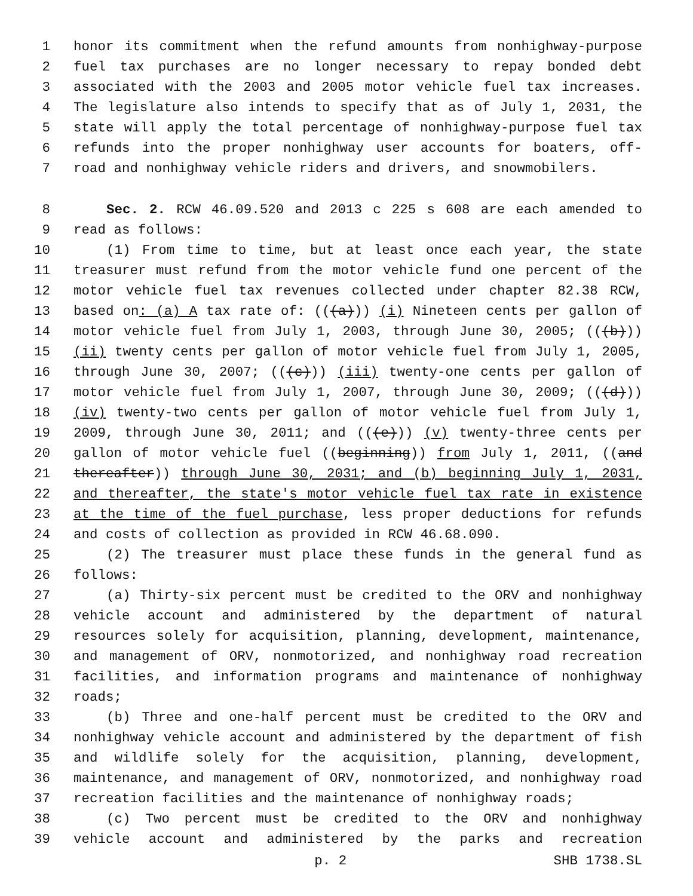1 honor its commitment when the refund amounts from nonhighway-purpose
2 fuel tax purchases are no longer necessary to repay bonded debt
3 associated with the 2003 and 2005 motor vehicle fuel tax increases.
4 The legislature also intends to specify that as of July 1, 2031, the
5 state will apply the total percentage of nonhighway-purpose fuel tax
6 refunds into the proper nonhighway user accounts for boaters, off-
7 road and nonhighway vehicle riders and drivers, and snowmobilers.
8 Sec. 2. RCW 46.09.520 and 2013 c 225 s 608 are each amended to
9 read as follows:
10 (1) From time to time, but at least once each year, the state
11 treasurer must refund from the motor vehicle fund one percent of the
12 motor vehicle fuel tax revenues collected under chapter 82.38 RCW,
13 based on: (a) A tax rate of: (((a))) (i) Nineteen cents per gallon of
14 motor vehicle fuel from July 1, 2003, through June 30, 2005; (((b)))
15 (ii) twenty cents per gallon of motor vehicle fuel from July 1, 2005,
16 through June 30, 2007; (((c))) (iii) twenty-one cents per gallon of
17 motor vehicle fuel from July 1, 2007, through June 30, 2009; (((d)))
18 (iv) twenty-two cents per gallon of motor vehicle fuel from July 1,
19 2009, through June 30, 2011; and (((e))) (v) twenty-three cents per
20 gallon of motor vehicle fuel ((beginning)) from July 1, 2011, ((and
21 thereafter)) through June 30, 2031; and (b) beginning July 1, 2031,
22 and thereafter, the state's motor vehicle fuel tax rate in existence
23 at the time of the fuel purchase, less proper deductions for refunds
24 and costs of collection as provided in RCW 46.68.090.
25 (2) The treasurer must place these funds in the general fund as
26 follows:
27 (a) Thirty-six percent must be credited to the ORV and nonhighway
28 vehicle account and administered by the department of natural
29 resources solely for acquisition, planning, development, maintenance,
30 and management of ORV, nonmotorized, and nonhighway road recreation
31 facilities, and information programs and maintenance of nonhighway
32 roads;
33 (b) Three and one-half percent must be credited to the ORV and
34 nonhighway vehicle account and administered by the department of fish
35 and wildlife solely for the acquisition, planning, development,
36 maintenance, and management of ORV, nonmotorized, and nonhighway road
37 recreation facilities and the maintenance of nonhighway roads;
38 (c) Two percent must be credited to the ORV and nonhighway
39 vehicle account and administered by the parks and recreation
p. 2 SHB 1738.SL